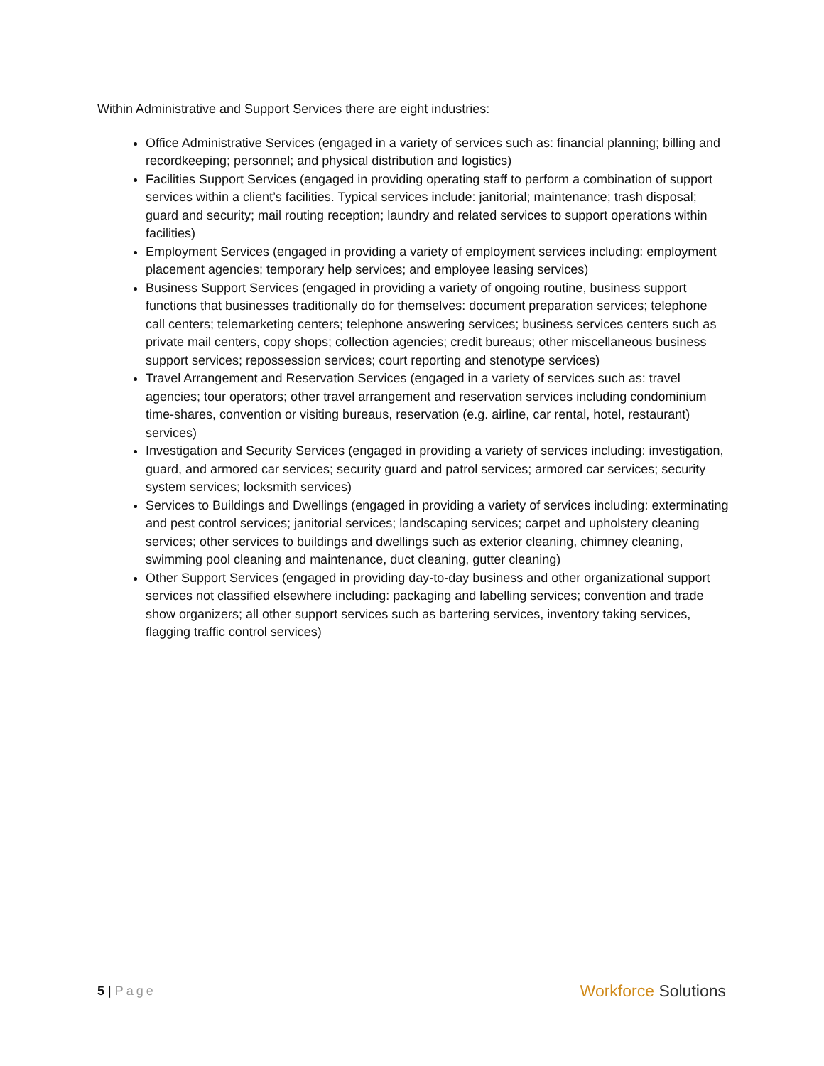Within Administrative and Support Services there are eight industries:
Office Administrative Services (engaged in a variety of services such as: financial planning; billing and recordkeeping; personnel; and physical distribution and logistics)
Facilities Support Services (engaged in providing operating staff to perform a combination of support services within a client’s facilities. Typical services include: janitorial; maintenance; trash disposal; guard and security; mail routing reception; laundry and related services to support operations within facilities)
Employment Services (engaged in providing a variety of employment services including: employment placement agencies; temporary help services; and employee leasing services)
Business Support Services (engaged in providing a variety of ongoing routine, business support functions that businesses traditionally do for themselves: document preparation services; telephone call centers; telemarketing centers; telephone answering services; business services centers such as private mail centers, copy shops; collection agencies; credit bureaus; other miscellaneous business support services; repossession services; court reporting and stenotype services)
Travel Arrangement and Reservation Services (engaged in a variety of services such as: travel agencies; tour operators; other travel arrangement and reservation services including condominium time-shares, convention or visiting bureaus, reservation (e.g. airline, car rental, hotel, restaurant) services)
Investigation and Security Services (engaged in providing a variety of services including: investigation, guard, and armored car services; security guard and patrol services; armored car services; security system services; locksmith services)
Services to Buildings and Dwellings (engaged in providing a variety of services including: exterminating and pest control services; janitorial services; landscaping services; carpet and upholstery cleaning services; other services to buildings and dwellings such as exterior cleaning, chimney cleaning, swimming pool cleaning and maintenance, duct cleaning, gutter cleaning)
Other Support Services (engaged in providing day-to-day business and other organizational support services not classified elsewhere including: packaging and labelling services; convention and trade show organizers; all other support services such as bartering services, inventory taking services, flagging traffic control services)
5 | Page
Workforce Solutions